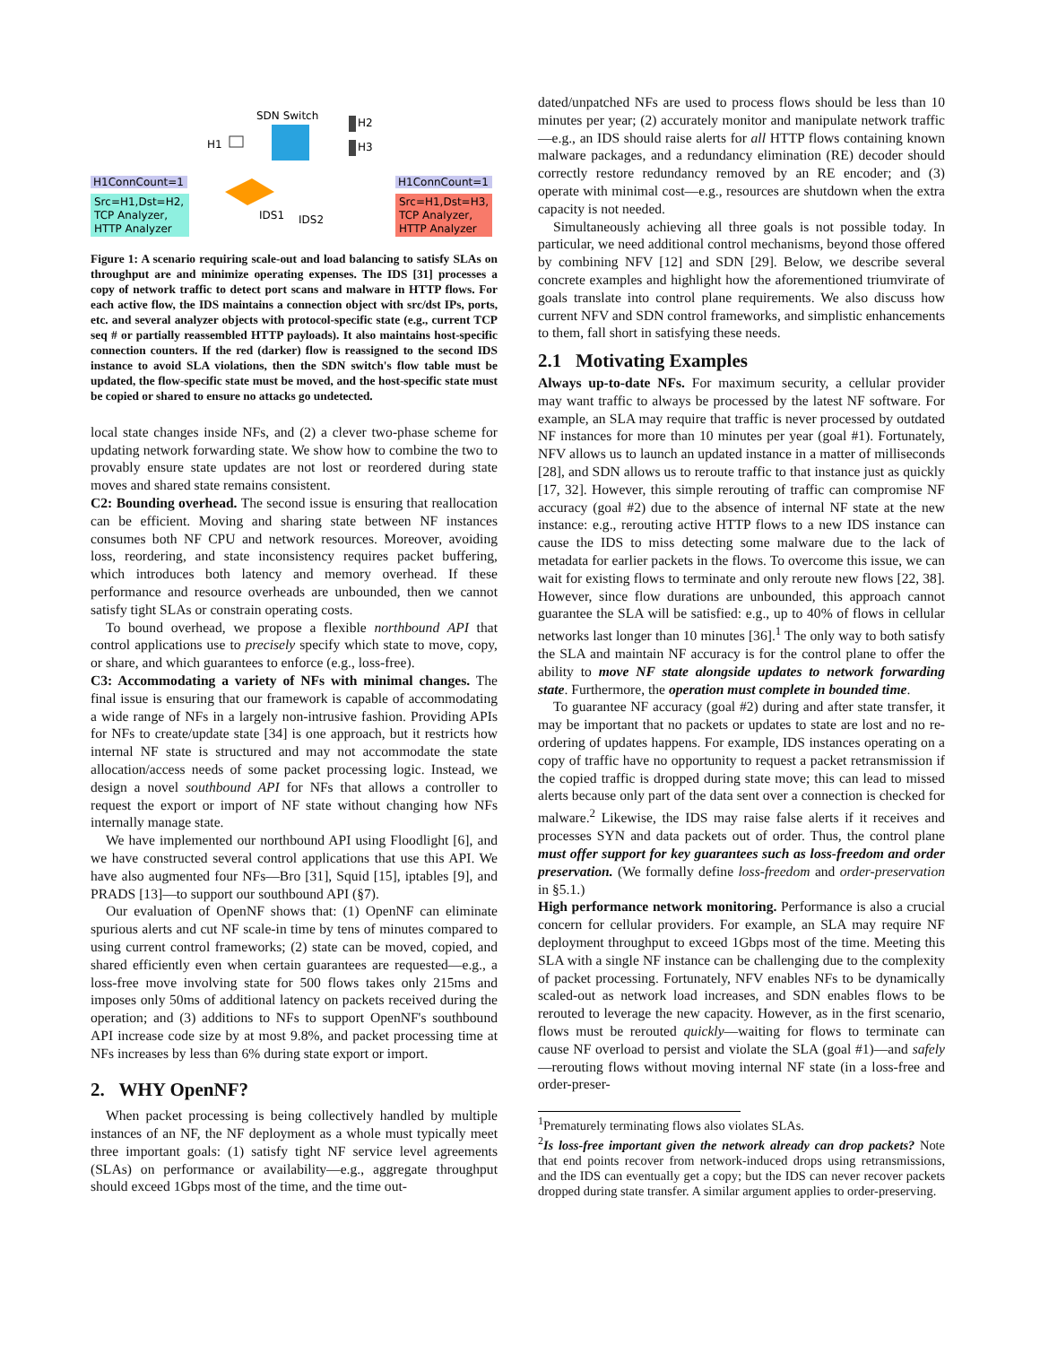SDN Switch
H1
H2
H3
H1ConnCount=1
Src=H1,Dst=H2,
TCP Analyzer,
HTTP Analyzer
IDS1
IDS2
H1ConnCount=1
Src=H1,Dst=H3,
TCP Analyzer,
HTTP Analyzer
Figure 1: A scenario requiring scale-out and load balancing to satisfy SLAs on throughput are and minimize operating expenses. The IDS [31] processes a copy of network traffic to detect port scans and malware in HTTP flows. For each active flow, the IDS maintains a connection object with src/dst IPs, ports, etc. and several analyzer objects with protocol-specific state (e.g., current TCP seq # or partially reassembled HTTP payloads). It also maintains host-specific connection counters. If the red (darker) flow is reassigned to the second IDS instance to avoid SLA violations, then the SDN switch's flow table must be updated, the flow-specific state must be moved, and the host-specific state must be copied or shared to ensure no attacks go undetected.
local state changes inside NFs, and (2) a clever two-phase scheme for updating network forwarding state. We show how to combine the two to provably ensure state updates are not lost or reordered during state moves and shared state remains consistent.
C2: Bounding overhead. The second issue is ensuring that reallocation can be efficient. Moving and sharing state between NF instances consumes both NF CPU and network resources. Moreover, avoiding loss, reordering, and state inconsistency requires packet buffering, which introduces both latency and memory overhead. If these performance and resource overheads are unbounded, then we cannot satisfy tight SLAs or constrain operating costs.
To bound overhead, we propose a flexible northbound API that control applications use to precisely specify which state to move, copy, or share, and which guarantees to enforce (e.g., loss-free).
C3: Accommodating a variety of NFs with minimal changes. The final issue is ensuring that our framework is capable of accommodating a wide range of NFs in a largely non-intrusive fashion. Providing APIs for NFs to create/update state [34] is one approach, but it restricts how internal NF state is structured and may not accommodate the state allocation/access needs of some packet processing logic. Instead, we design a novel southbound API for NFs that allows a controller to request the export or import of NF state without changing how NFs internally manage state.
We have implemented our northbound API using Floodlight [6], and we have constructed several control applications that use this API. We have also augmented four NFs—Bro [31], Squid [15], iptables [9], and PRADS [13]—to support our southbound API (§7).
Our evaluation of OpenNF shows that: (1) OpenNF can eliminate spurious alerts and cut NF scale-in time by tens of minutes compared to using current control frameworks; (2) state can be moved, copied, and shared efficiently even when certain guarantees are requested—e.g., a loss-free move involving state for 500 flows takes only 215ms and imposes only 50ms of additional latency on packets received during the operation; and (3) additions to NFs to support OpenNF's southbound API increase code size by at most 9.8%, and packet processing time at NFs increases by less than 6% during state export or import.
2. WHY OpenNF?
When packet processing is being collectively handled by multiple instances of an NF, the NF deployment as a whole must typically meet three important goals: (1) satisfy tight NF service level agreements (SLAs) on performance or availability—e.g., aggregate throughput should exceed 1Gbps most of the time, and the time out-
dated/unpatched NFs are used to process flows should be less than 10 minutes per year; (2) accurately monitor and manipulate network traffic—e.g., an IDS should raise alerts for all HTTP flows containing known malware packages, and a redundancy elimination (RE) decoder should correctly restore redundancy removed by an RE encoder; and (3) operate with minimal cost—e.g., resources are shutdown when the extra capacity is not needed.
Simultaneously achieving all three goals is not possible today. In particular, we need additional control mechanisms, beyond those offered by combining NFV [12] and SDN [29]. Below, we describe several concrete examples and highlight how the aforementioned triumvirate of goals translate into control plane requirements. We also discuss how current NFV and SDN control frameworks, and simplistic enhancements to them, fall short in satisfying these needs.
2.1 Motivating Examples
Always up-to-date NFs. For maximum security, a cellular provider may want traffic to always be processed by the latest NF software. For example, an SLA may require that traffic is never processed by outdated NF instances for more than 10 minutes per year (goal #1). Fortunately, NFV allows us to launch an updated instance in a matter of milliseconds [28], and SDN allows us to reroute traffic to that instance just as quickly [17, 32]. However, this simple rerouting of traffic can compromise NF accuracy (goal #2) due to the absence of internal NF state at the new instance: e.g., rerouting active HTTP flows to a new IDS instance can cause the IDS to miss detecting some malware due to the lack of metadata for earlier packets in the flows. To overcome this issue, we can wait for existing flows to terminate and only reroute new flows [22, 38]. However, since flow durations are unbounded, this approach cannot guarantee the SLA will be satisfied: e.g., up to 40% of flows in cellular networks last longer than 10 minutes [36].<sup>1</sup> The only way to both satisfy the SLA and maintain NF accuracy is for the control plane to offer the ability to move NF state alongside updates to network forwarding state. Furthermore, the operation must complete in bounded time.
To guarantee NF accuracy (goal #2) during and after state transfer, it may be important that no packets or updates to state are lost and no re-ordering of updates happens. For example, IDS instances operating on a copy of traffic have no opportunity to request a packet retransmission if the copied traffic is dropped during state move; this can lead to missed alerts because only part of the data sent over a connection is checked for malware.<sup>2</sup> Likewise, the IDS may raise false alerts if it receives and processes SYN and data packets out of order. Thus, the control plane must offer support for key guarantees such as loss-freedom and order preservation. (We formally define loss-freedom and order-preservation in §5.1.)
High performance network monitoring. Performance is also a crucial concern for cellular providers. For example, an SLA may require NF deployment throughput to exceed 1Gbps most of the time. Meeting this SLA with a single NF instance can be challenging due to the complexity of packet processing. Fortunately, NFV enables NFs to be dynamically scaled-out as network load increases, and SDN enables flows to be rerouted to leverage the new capacity. However, as in the first scenario, flows must be rerouted quickly—waiting for flows to terminate can cause NF overload to persist and violate the SLA (goal #1)—and safely—rerouting flows without moving internal NF state (in a loss-free and order-preser-
<sup>1</sup> Prematurely terminating flows also violates SLAs.
<sup>2</sup> Is loss-free important given the network already can drop packets? Note that end points recover from network-induced drops using retransmissions, and the IDS can eventually get a copy; but the IDS can never recover packets dropped during state transfer. A similar argument applies to order-preserving.